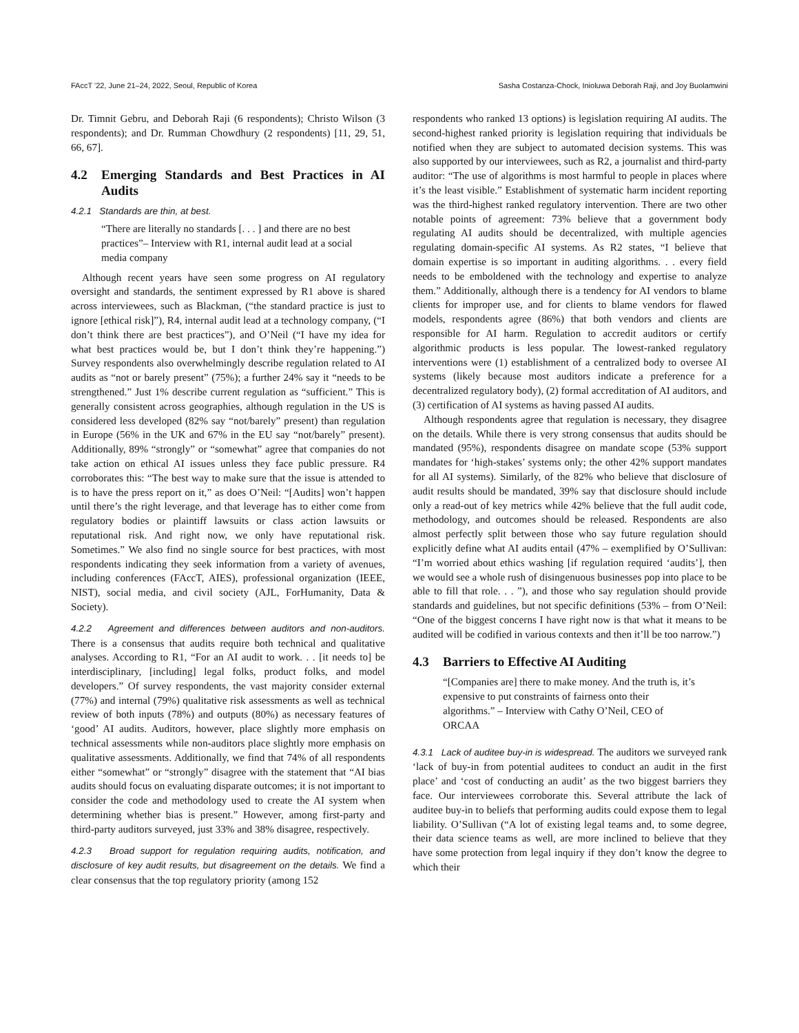FAccT '22, June 21–24, 2022, Seoul, Republic of Korea Sasha Costanza-Chock, Inioluwa Deborah Raji, and Joy Buolamwini
Dr. Timnit Gebru, and Deborah Raji (6 respondents); Christo Wilson (3 respondents); and Dr. Rumman Chowdhury (2 respondents) [11, 29, 51, 66, 67].
4.2 Emerging Standards and Best Practices in AI Audits
4.2.1 Standards are thin, at best.
“There are literally no standards [. . . ] and there are no best practices”– Interview with R1, internal audit lead at a social media company
Although recent years have seen some progress on AI regulatory oversight and standards, the sentiment expressed by R1 above is shared across interviewees, such as Blackman, (“the standard practice is just to ignore [ethical risk]”), R4, internal audit lead at a technology company, (“I don’t think there are best practices”), and O’Neil (“I have my idea for what best practices would be, but I don’t think they’re happening.”) Survey respondents also overwhelmingly describe regulation related to AI audits as “not or barely present” (75%); a further 24% say it “needs to be strengthened.” Just 1% describe current regulation as “sufficient.” This is generally consistent across geographies, although regulation in the US is considered less developed (82% say “not/barely” present) than regulation in Europe (56% in the UK and 67% in the EU say “not/barely” present). Additionally, 89% “strongly” or “somewhat” agree that companies do not take action on ethical AI issues unless they face public pressure. R4 corroborates this: “The best way to make sure that the issue is attended to is to have the press report on it,” as does O’Neil: “[Audits] won’t happen until there’s the right leverage, and that leverage has to either come from regulatory bodies or plaintiff lawsuits or class action lawsuits or reputational risk. And right now, we only have reputational risk. Sometimes.” We also find no single source for best practices, with most respondents indicating they seek information from a variety of avenues, including conferences (FAccT, AIES), professional organization (IEEE, NIST), social media, and civil society (AJL, ForHumanity, Data & Society).
4.2.2 Agreement and differences between auditors and non-auditors. There is a consensus that audits require both technical and qualitative analyses. According to R1, “For an AI audit to work. . . [it needs to] be interdisciplinary, [including] legal folks, product folks, and model developers.” Of survey respondents, the vast majority consider external (77%) and internal (79%) qualitative risk assessments as well as technical review of both inputs (78%) and outputs (80%) as necessary features of ‘good’ AI audits. Auditors, however, place slightly more emphasis on technical assessments while non-auditors place slightly more emphasis on qualitative assessments. Additionally, we find that 74% of all respondents either “somewhat” or “strongly” disagree with the statement that “AI bias audits should focus on evaluating disparate outcomes; it is not important to consider the code and methodology used to create the AI system when determining whether bias is present.” However, among first-party and third-party auditors surveyed, just 33% and 38% disagree, respectively.
4.2.3 Broad support for regulation requiring audits, notification, and disclosure of key audit results, but disagreement on the details. We find a clear consensus that the top regulatory priority (among 152
respondents who ranked 13 options) is legislation requiring AI audits. The second-highest ranked priority is legislation requiring that individuals be notified when they are subject to automated decision systems. This was also supported by our interviewees, such as R2, a journalist and third-party auditor: “The use of algorithms is most harmful to people in places where it’s the least visible.” Establishment of systematic harm incident reporting was the third-highest ranked regulatory intervention. There are two other notable points of agreement: 73% believe that a government body regulating AI audits should be decentralized, with multiple agencies regulating domain-specific AI systems. As R2 states, “I believe that domain expertise is so important in auditing algorithms. . . every field needs to be emboldened with the technology and expertise to analyze them.” Additionally, although there is a tendency for AI vendors to blame clients for improper use, and for clients to blame vendors for flawed models, respondents agree (86%) that both vendors and clients are responsible for AI harm. Regulation to accredit auditors or certify algorithmic products is less popular. The lowest-ranked regulatory interventions were (1) establishment of a centralized body to oversee AI systems (likely because most auditors indicate a preference for a decentralized regulatory body), (2) formal accreditation of AI auditors, and (3) certification of AI systems as having passed AI audits.
Although respondents agree that regulation is necessary, they disagree on the details. While there is very strong consensus that audits should be mandated (95%), respondents disagree on mandate scope (53% support mandates for ‘high-stakes’ systems only; the other 42% support mandates for all AI systems). Similarly, of the 82% who believe that disclosure of audit results should be mandated, 39% say that disclosure should include only a read-out of key metrics while 42% believe that the full audit code, methodology, and outcomes should be released. Respondents are also almost perfectly split between those who say future regulation should explicitly define what AI audits entail (47% – exemplified by O’Sullivan: “I’m worried about ethics washing [if regulation required ‘audits’], then we would see a whole rush of disingenuous businesses pop into place to be able to fill that role. . . ”), and those who say regulation should provide standards and guidelines, but not specific definitions (53% – from O’Neil: “One of the biggest concerns I have right now is that what it means to be audited will be codified in various contexts and then it’ll be too narrow.”)
4.3 Barriers to Effective AI Auditing
“[Companies are] there to make money. And the truth is, it’s expensive to put constraints of fairness onto their algorithms.” – Interview with Cathy O’Neil, CEO of ORCAA
4.3.1 Lack of auditee buy-in is widespread. The auditors we surveyed rank ‘lack of buy-in from potential auditees to conduct an audit in the first place’ and ‘cost of conducting an audit’ as the two biggest barriers they face. Our interviewees corroborate this. Several attribute the lack of auditee buy-in to beliefs that performing audits could expose them to legal liability. O’Sullivan (“A lot of existing legal teams and, to some degree, their data science teams as well, are more inclined to believe that they have some protection from legal inquiry if they don’t know the degree to which their